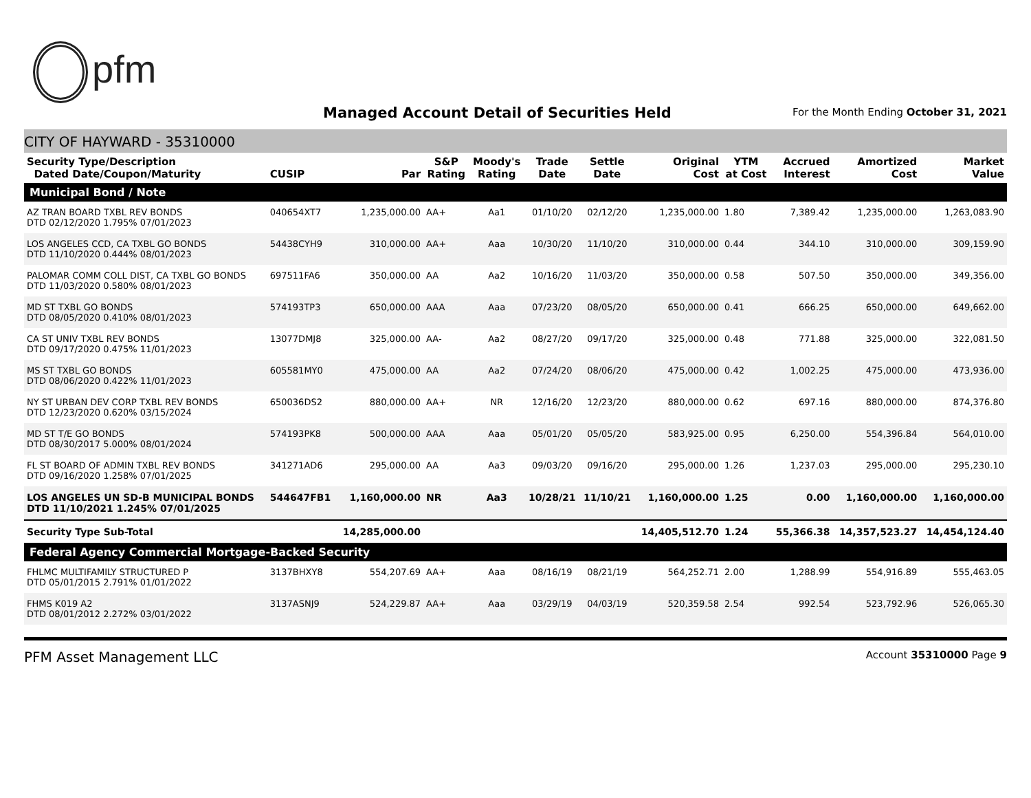pfm
Managed Account Detail of Securities Held
For the Month Ending October 31, 2021
CITY OF HAYWARD - 35310000
| Security Type/Description Dated Date/Coupon/Maturity | CUSIP | Par | S&P Rating | Moody's Rating | Trade Date | Settle Date | Original Cost | YTM at Cost | Accrued Interest | Amortized Cost | Market Value |
| --- | --- | --- | --- | --- | --- | --- | --- | --- | --- | --- | --- |
| Municipal Bond / Note | | | | | | | | | | | |
| AZ TRAN BOARD TXBL REV BONDS DTD 02/12/2020 1.795% 07/01/2023 | 040654XT7 | 1,235,000.00 | AA+ | Aa1 | 01/10/20 | 02/12/20 | 1,235,000.00 | 1.80 | 7,389.42 | 1,235,000.00 | 1,263,083.90 |
| LOS ANGELES CCD, CA TXBL GO BONDS DTD 11/10/2020 0.444% 08/01/2023 | 54438CYH9 | 310,000.00 | AA+ | Aaa | 10/30/20 | 11/10/20 | 310,000.00 | 0.44 | 344.10 | 310,000.00 | 309,159.90 |
| PALOMAR COMM COLL DIST, CA TXBL GO BONDS DTD 11/03/2020 0.580% 08/01/2023 | 697511FA6 | 350,000.00 | AA | Aa2 | 10/16/20 | 11/03/20 | 350,000.00 | 0.58 | 507.50 | 350,000.00 | 349,356.00 |
| MD ST TXBL GO BONDS DTD 08/05/2020 0.410% 08/01/2023 | 574193TP3 | 650,000.00 | AAA | Aaa | 07/23/20 | 08/05/20 | 650,000.00 | 0.41 | 666.25 | 650,000.00 | 649,662.00 |
| CA ST UNIV TXBL REV BONDS DTD 09/17/2020 0.475% 11/01/2023 | 13077DMJ8 | 325,000.00 | AA- | Aa2 | 08/27/20 | 09/17/20 | 325,000.00 | 0.48 | 771.88 | 325,000.00 | 322,081.50 |
| MS ST TXBL GO BONDS DTD 08/06/2020 0.422% 11/01/2023 | 605581MY0 | 475,000.00 | AA | Aa2 | 07/24/20 | 08/06/20 | 475,000.00 | 0.42 | 1,002.25 | 475,000.00 | 473,936.00 |
| NY ST URBAN DEV CORP TXBL REV BONDS DTD 12/23/2020 0.620% 03/15/2024 | 650036DS2 | 880,000.00 | AA+ | NR | 12/16/20 | 12/23/20 | 880,000.00 | 0.62 | 697.16 | 880,000.00 | 874,376.80 |
| MD ST T/E GO BONDS DTD 08/30/2017 5.000% 08/01/2024 | 574193PK8 | 500,000.00 | AAA | Aaa | 05/01/20 | 05/05/20 | 583,925.00 | 0.95 | 6,250.00 | 554,396.84 | 564,010.00 |
| FL ST BOARD OF ADMIN TXBL REV BONDS DTD 09/16/2020 1.258% 07/01/2025 | 341271AD6 | 295,000.00 | AA | Aa3 | 09/03/20 | 09/16/20 | 295,000.00 | 1.26 | 1,237.03 | 295,000.00 | 295,230.10 |
| LOS ANGELES UN SD-B MUNICIPAL BONDS DTD 11/10/2021 1.245% 07/01/2025 | 544647FB1 | 1,160,000.00 | NR | Aa3 | 10/28/21 | 11/10/21 | 1,160,000.00 | 1.25 | 0.00 | 1,160,000.00 | 1,160,000.00 |
| Security Type Sub-Total | | 14,285,000.00 | | | | | 14,405,512.70 | 1.24 | 55,366.38 | 14,357,523.27 | 14,454,124.40 |
| Federal Agency Commercial Mortgage-Backed Security | | | | | | | | | | | |
| FHLMC MULTIFAMILY STRUCTURED P DTD 05/01/2015 2.791% 01/01/2022 | 3137BHXY8 | 554,207.69 | AA+ | Aaa | 08/16/19 | 08/21/19 | 564,252.71 | 2.00 | 1,288.99 | 554,916.89 | 555,463.05 |
| FHMS K019 A2 DTD 08/01/2012 2.272% 03/01/2022 | 3137ASNJ9 | 524,229.87 | AA+ | Aaa | 03/29/19 | 04/03/19 | 520,359.58 | 2.54 | 992.54 | 523,792.96 | 526,065.30 |
PFM Asset Management LLC
Account 35310000 Page 9